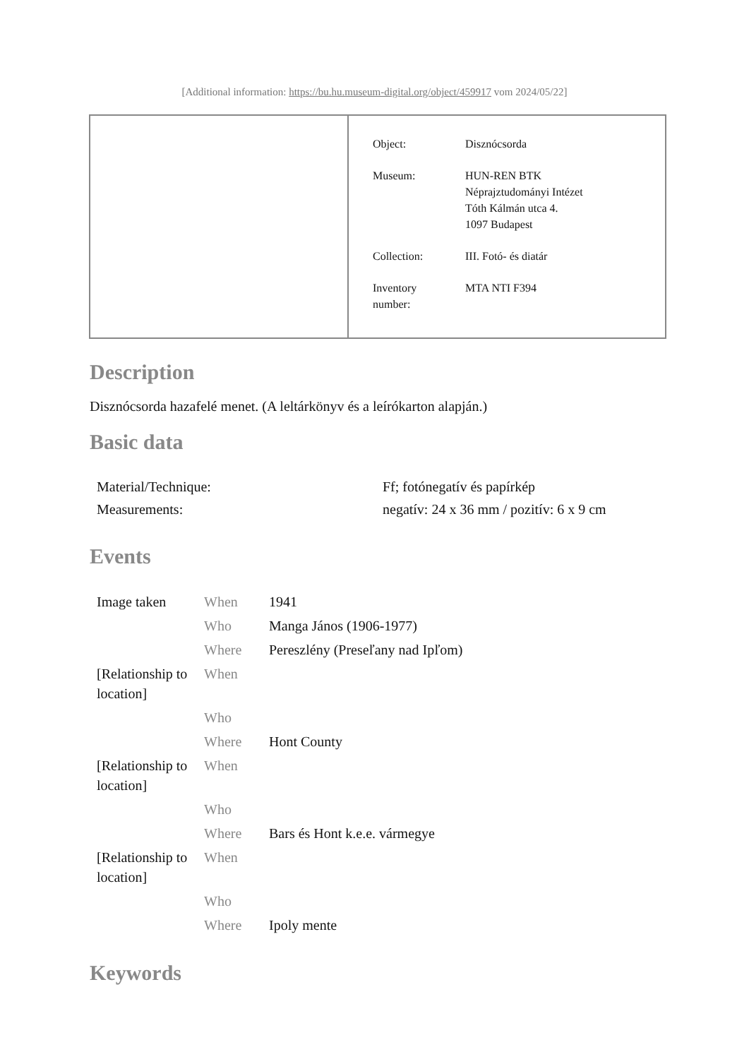[Additional information: https://bu.hu.museum-digital.org/object/459917 vom 2024/05/22]
| Object: | Disznócsorda |
| Museum: | HUN-REN BTK Néprajztudományi Intézet Tóth Kálmán utca 4. 1097 Budapest |
| Collection: | III. Fotó- és diatár |
| Inventory number: | MTA NTI F394 |
Description
Disznócsorda hazafelé menet. (A leltárkönyv és a leírókarton alapján.)
Basic data
| Material/Technique: | Ff; fotónegatív és papírkép |
| Measurements: | negatív: 24 x 36 mm / pozitív: 6 x 9 cm |
Events
| Image taken | When | 1941 |
| | Who | Manga János (1906-1977) |
| | Where | Pereszlény (Preseľany nad Ipľom) |
| [Relationship to location] | When | |
| | Who | |
| | Where | Hont County |
| [Relationship to location] | When | |
| | Who | |
| | Where | Bars és Hont k.e.e. vármegye |
| [Relationship to location] | When | |
| | Who | |
| | Where | Ipoly mente |
Keywords